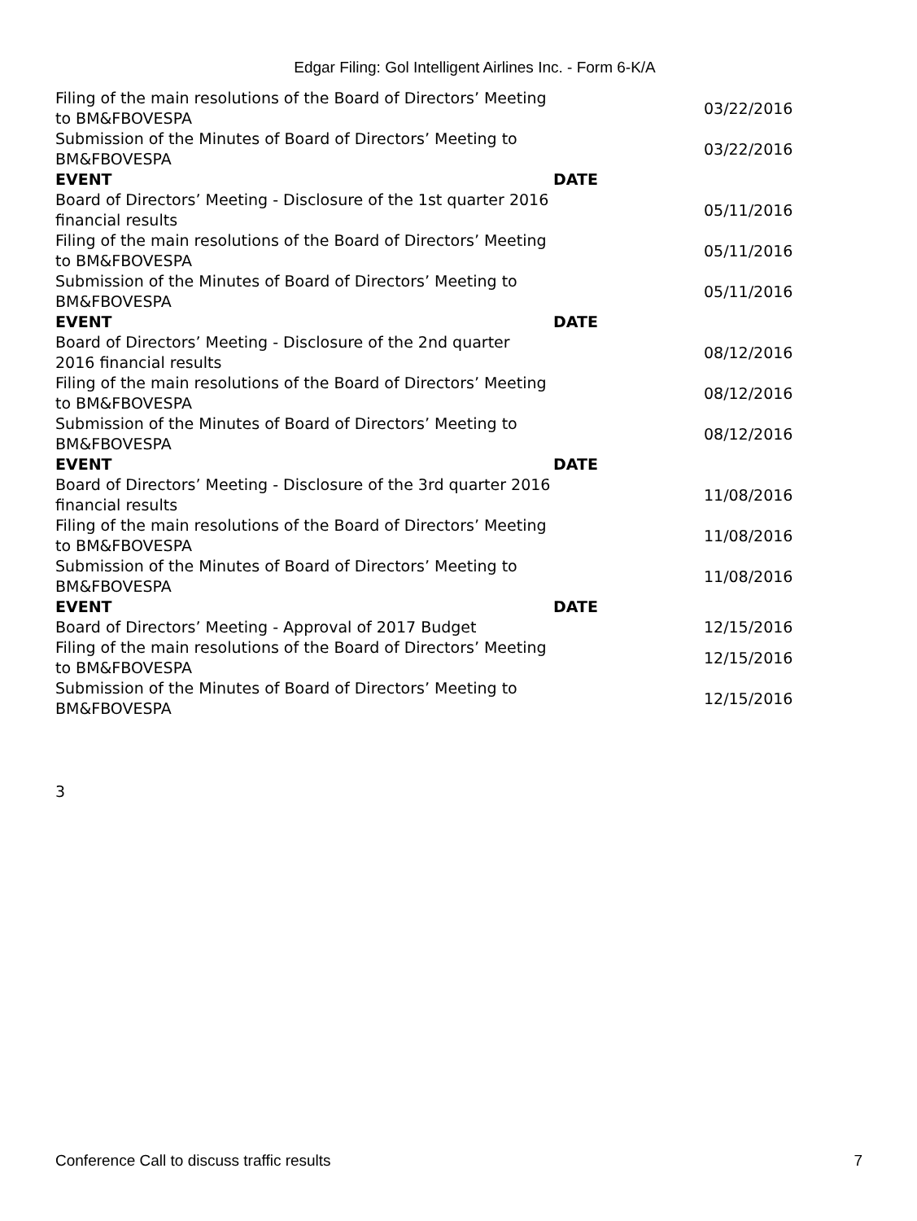Edgar Filing: Gol Intelligent Airlines Inc. - Form 6-K/A
| Filing of the main resolutions of the Board of Directors’ Meeting to BM&FBOVESPA | | 03/22/2016 |
| Submission of the Minutes of Board of Directors’ Meeting to BM&FBOVESPA | | 03/22/2016 |
| EVENT | DATE | |
| Board of Directors’ Meeting - Disclosure of the 1st quarter 2016 financial results | | 05/11/2016 |
| Filing of the main resolutions of the Board of Directors’ Meeting to BM&FBOVESPA | | 05/11/2016 |
| Submission of the Minutes of Board of Directors’ Meeting to BM&FBOVESPA | | 05/11/2016 |
| EVENT | DATE | |
| Board of Directors’ Meeting - Disclosure of the 2nd quarter 2016 financial results | | 08/12/2016 |
| Filing of the main resolutions of the Board of Directors’ Meeting to BM&FBOVESPA | | 08/12/2016 |
| Submission of the Minutes of Board of Directors’ Meeting to BM&FBOVESPA | | 08/12/2016 |
| EVENT | DATE | |
| Board of Directors’ Meeting - Disclosure of the 3rd quarter 2016 financial results | | 11/08/2016 |
| Filing of the main resolutions of the Board of Directors’ Meeting to BM&FBOVESPA | | 11/08/2016 |
| Submission of the Minutes of Board of Directors’ Meeting to BM&FBOVESPA | | 11/08/2016 |
| EVENT | DATE | |
| Board of Directors’ Meeting - Approval of 2017 Budget | | 12/15/2016 |
| Filing of the main resolutions of the Board of Directors’ Meeting to BM&FBOVESPA | | 12/15/2016 |
| Submission of the Minutes of Board of Directors’ Meeting to BM&FBOVESPA | | 12/15/2016 |
3
Conference Call to discuss traffic results 7